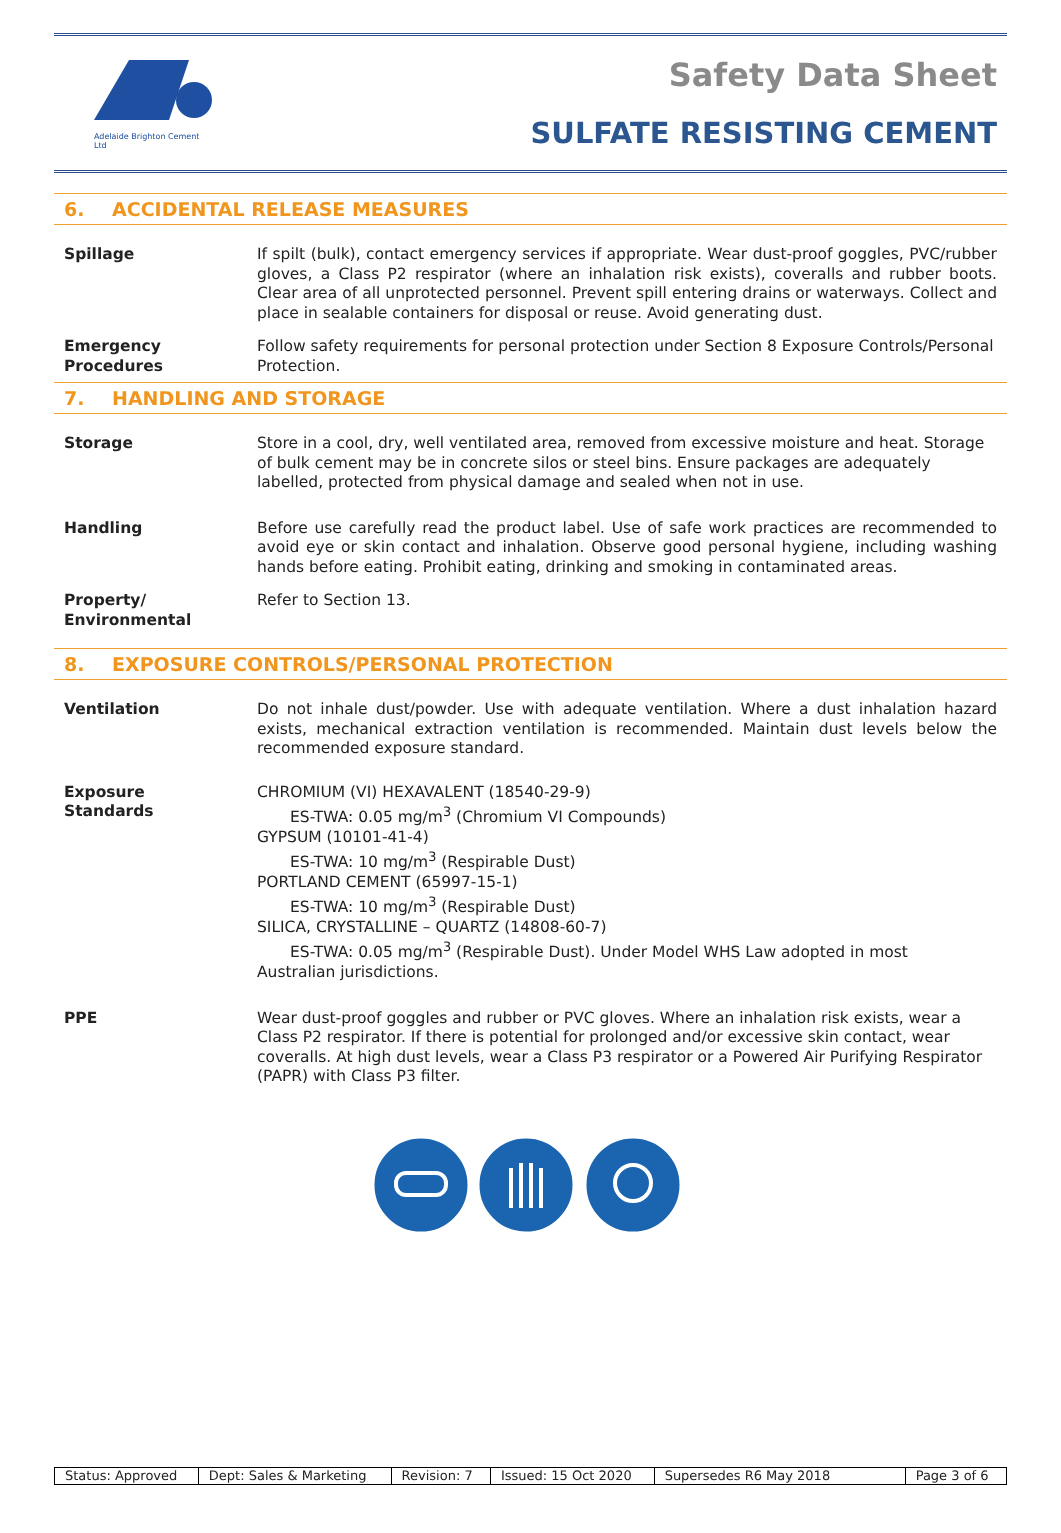Adelaide Brighton Cement Ltd
Safety Data Sheet
SULFATE RESISTING CEMENT
6. ACCIDENTAL RELEASE MEASURES
| Spillage | If spilt (bulk), contact emergency services if appropriate. Wear dust-proof goggles, PVC/rubber gloves, a Class P2 respirator (where an inhalation risk exists), coveralls and rubber boots. Clear area of all unprotected personnel. Prevent spill entering drains or waterways. Collect and place in sealable containers for disposal or reuse. Avoid generating dust. |
| Emergency Procedures | Follow safety requirements for personal protection under Section 8 Exposure Controls/Personal Protection. |
7. HANDLING AND STORAGE
| Storage | Store in a cool, dry, well ventilated area, removed from excessive moisture and heat. Storage of bulk cement may be in concrete silos or steel bins. Ensure packages are adequately labelled, protected from physical damage and sealed when not in use. |
| Handling | Before use carefully read the product label. Use of safe work practices are recommended to avoid eye or skin contact and inhalation. Observe good personal hygiene, including washing hands before eating. Prohibit eating, drinking and smoking in contaminated areas. |
| Property/ Environmental | Refer to Section 13. |
8. EXPOSURE CONTROLS/PERSONAL PROTECTION
| Ventilation | Do not inhale dust/powder. Use with adequate ventilation. Where a dust inhalation hazard exists, mechanical extraction ventilation is recommended. Maintain dust levels below the recommended exposure standard. |
| Exposure Standards | CHROMIUM (VI) HEXAVALENT (18540-29-9) ES-TWA: 0.05 mg/m<sup>3</sup> (Chromium VI Compounds) GYPSUM (10101-41-4) ES-TWA: 10 mg/m<sup>3</sup> (Respirable Dust) PORTLAND CEMENT (65997-15-1) ES-TWA: 10 mg/m<sup>3</sup> (Respirable Dust) SILICA, CRYSTALLINE – QUARTZ (14808-60-7) ES-TWA: 0.05 mg/m<sup>3</sup> (Respirable Dust). Under Model WHS Law adopted in most Australian jurisdictions. |
| PPE | Wear dust-proof goggles and rubber or PVC gloves. Where an inhalation risk exists, wear a Class P2 respirator. If there is potential for prolonged and/or excessive skin contact, wear coveralls. At high dust levels, wear a Class P3 respirator or a Powered Air Purifying Respirator (PAPR) with Class P3 filter. |
| Status: Approved | Dept: Sales & Marketing | Revision: 7 | Issued: 15 Oct 2020 | Supersedes R6 May 2018 | Page 3 of 6 |